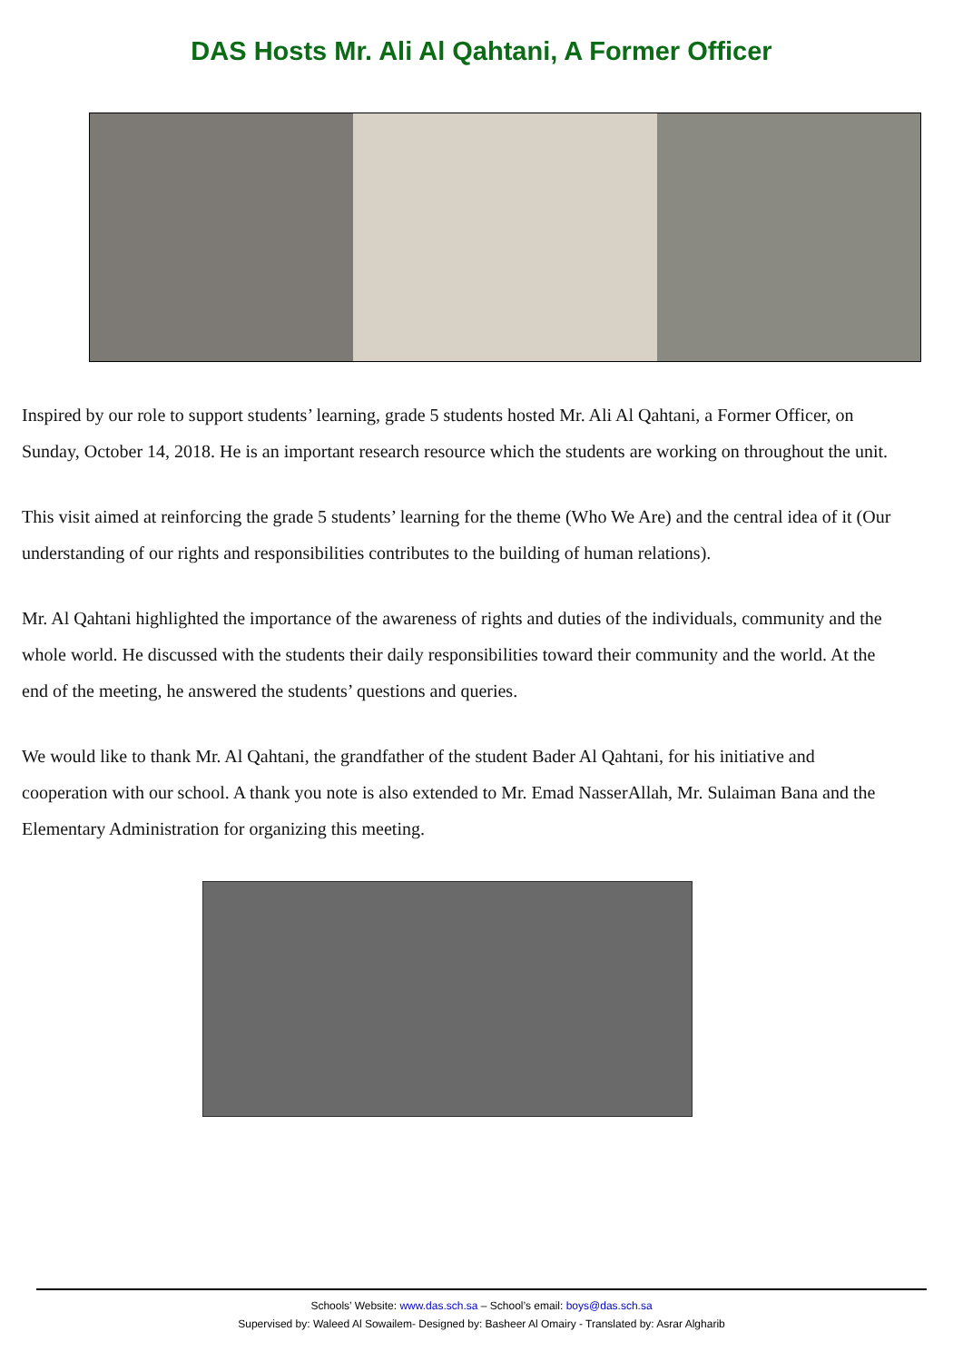DAS Hosts Mr. Ali Al Qahtani, A Former Officer
Inspired by our role to support students’ learning, grade 5 students hosted Mr. Ali Al Qahtani, a Former Officer, on Sunday, October 14, 2018. He is an important research resource which the students are working on throughout the unit.
This visit aimed at reinforcing the grade 5 students’ learning for the theme (Who We Are) and the central idea of it (Our understanding of our rights and responsibilities contributes to the building of human relations).
Mr. Al Qahtani highlighted the importance of the awareness of rights and duties of the individuals, community and the whole world. He discussed with the students their daily responsibilities toward their community and the world. At the end of the meeting, he answered the students’ questions and queries.
We would like to thank Mr. Al Qahtani, the grandfather of the student Bader Al Qahtani, for his initiative and cooperation with our school. A thank you note is also extended to Mr. Emad NasserAllah, Mr. Sulaiman Bana and the Elementary Administration for organizing this meeting.
Schools’ Website: www.das.sch.sa – School’s email: boys@das.sch.sa
Supervised by: Waleed Al Sowailem- Designed by: Basheer Al Omairy - Translated by: Asrar Algharib